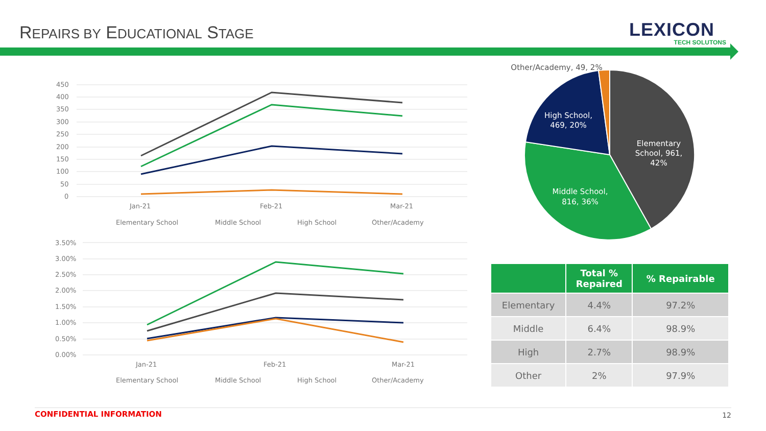REPAIRS BY EDUCATIONAL STAGE LEXICON
TECH SOLUTONS
450
400
350
300
250
200
150
100
50
0
Jan-21
Feb-21
Mar-21
Elementary School
Middle School
High School
Other/Academy
3.50%
3.00%
2.50%
2.00%
1.50%
1.00%
0.50%
0.00%
Jan-21
Feb-21
Mar-21
Elementary School
Middle School
High School
Other/Academy
Elementary
School, 961,
42%
Middle School,
816, 36%
High School,
469, 20%
Other/Academy, 49, 2%
| | Total % Repaired | % Repairable |
| --- | --- | --- |
| Elementary | 4.4% | 97.2% |
| Middle | 6.4% | 98.9% |
| High | 2.7% | 98.9% |
| Other | 2% | 97.9% |
CONFIDENTIAL INFORMATION 12